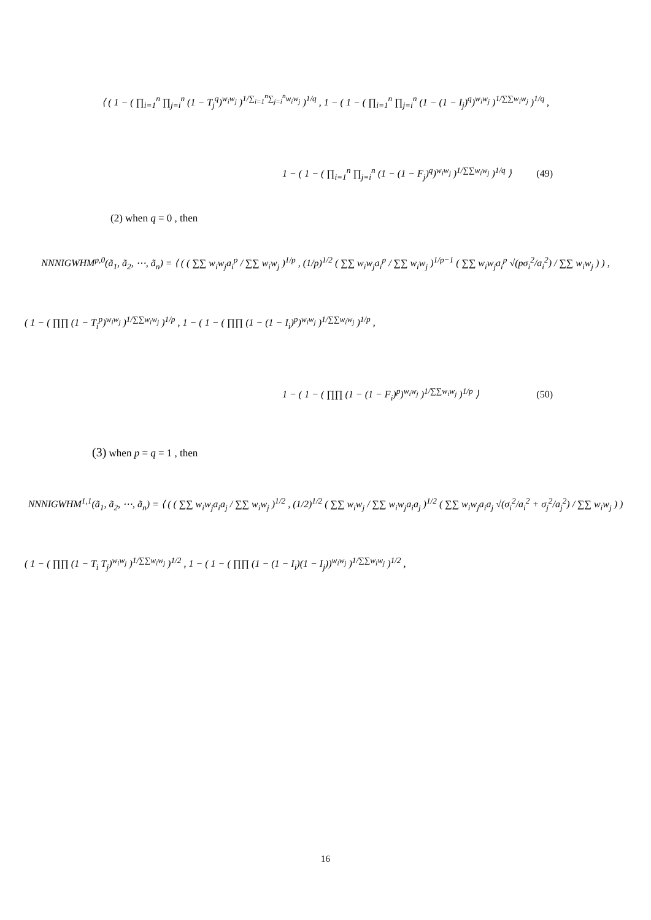⟨ ( 1 − ( ∏<sub>i=1</sub><sup>n</sup> ∏<sub>j=i</sub><sup>n</sup> (1 − T<sub>j</sub><sup>q</sup>)<sup>w<sub>i</sub>w<sub>j</sub></sup> )<sup>1/∑<sub>i=1</sub><sup>n</sup>∑<sub>j=i</sub><sup>n</sup>w<sub>i</sub>w<sub>j</sub></sup> )<sup>1/q</sup> , 1 − ( 1 − ( ∏<sub>i=1</sub><sup>n</sup> ∏<sub>j=i</sub><sup>n</sup> (1 − (1 − I<sub>j</sub>)<sup>q</sup>)<sup>w<sub>i</sub>w<sub>j</sub></sup> )<sup>1/∑∑w<sub>i</sub>w<sub>j</sub></sup> )<sup>1/q</sup> ,
1 − ( 1 − ( ∏<sub>i=1</sub><sup>n</sup> ∏<sub>j=i</sub><sup>n</sup> (1 − (1 − F<sub>j</sub>)<sup>q</sup>)<sup>w<sub>i</sub>w<sub>j</sub></sup> )<sup>1/∑∑w<sub>i</sub>w<sub>j</sub></sup> )<sup>1/q</sup> ⟩ (49)
(2) when q = 0 , then
NNNIGWHM<sup>p,0</sup>(ã<sub>1</sub>, ã<sub>2</sub>, ⋯, ã<sub>n</sub>) = ⟨ ( ( ∑∑ w<sub>i</sub>w<sub>j</sub>a<sub>i</sub><sup>p</sup> / ∑∑ w<sub>i</sub>w<sub>j</sub> )<sup>1/p</sup> , (1/p)<sup>1/2</sup> ( ∑∑ w<sub>i</sub>w<sub>j</sub>a<sub>i</sub><sup>p</sup> / ∑∑ w<sub>i</sub>w<sub>j</sub> )<sup>1/p−1</sup> ( ∑∑ w<sub>i</sub>w<sub>j</sub>a<sub>i</sub><sup>p</sup> √(pσ<sub>i</sub><sup>2</sup>/a<sub>i</sub><sup>2</sup>) / ∑∑ w<sub>i</sub>w<sub>j</sub> ) ) ,
( 1 − ( ∏∏ (1 − T<sub>i</sub><sup>p</sup>)<sup>w<sub>i</sub>w<sub>j</sub></sup> )<sup>1/∑∑w<sub>i</sub>w<sub>j</sub></sup> )<sup>1/p</sup> , 1 − ( 1 − ( ∏∏ (1 − (1 − I<sub>i</sub>)<sup>p</sup>)<sup>w<sub>i</sub>w<sub>j</sub></sup> )<sup>1/∑∑w<sub>i</sub>w<sub>j</sub></sup> )<sup>1/p</sup> ,
1 − ( 1 − ( ∏∏ (1 − (1 − F<sub>i</sub>)<sup>p</sup>)<sup>w<sub>i</sub>w<sub>j</sub></sup> )<sup>1/∑∑w<sub>i</sub>w<sub>j</sub></sup> )<sup>1/p</sup> ⟩ (50)
(3) when p = q = 1 , then
NNNIGWHM<sup>1,1</sup>(ã<sub>1</sub>, ã<sub>2</sub>, ⋯, ã<sub>n</sub>) = ⟨ ( ( ∑∑ w<sub>i</sub>w<sub>j</sub>a<sub>i</sub>a<sub>j</sub> / ∑∑ w<sub>i</sub>w<sub>j</sub> )<sup>1/2</sup> , (1/2)<sup>1/2</sup> ( ∑∑ w<sub>i</sub>w<sub>j</sub> / ∑∑ w<sub>i</sub>w<sub>j</sub>a<sub>i</sub>a<sub>j</sub> )<sup>1/2</sup> ( ∑∑ w<sub>i</sub>w<sub>j</sub>a<sub>i</sub>a<sub>j</sub> √(σ<sub>i</sub><sup>2</sup>/a<sub>i</sub><sup>2</sup> + σ<sub>j</sub><sup>2</sup>/a<sub>j</sub><sup>2</sup>) / ∑∑ w<sub>i</sub>w<sub>j</sub> ) )
( 1 − ( ∏∏ (1 − T<sub>i</sub> T<sub>j</sub>)<sup>w<sub>i</sub>w<sub>j</sub></sup> )<sup>1/∑∑w<sub>i</sub>w<sub>j</sub></sup> )<sup>1/2</sup> , 1 − ( 1 − ( ∏∏ (1 − (1 − I<sub>i</sub>)(1 − I<sub>j</sub>))<sup>w<sub>i</sub>w<sub>j</sub></sup> )<sup>1/∑∑w<sub>i</sub>w<sub>j</sub></sup> )<sup>1/2</sup> ,
16